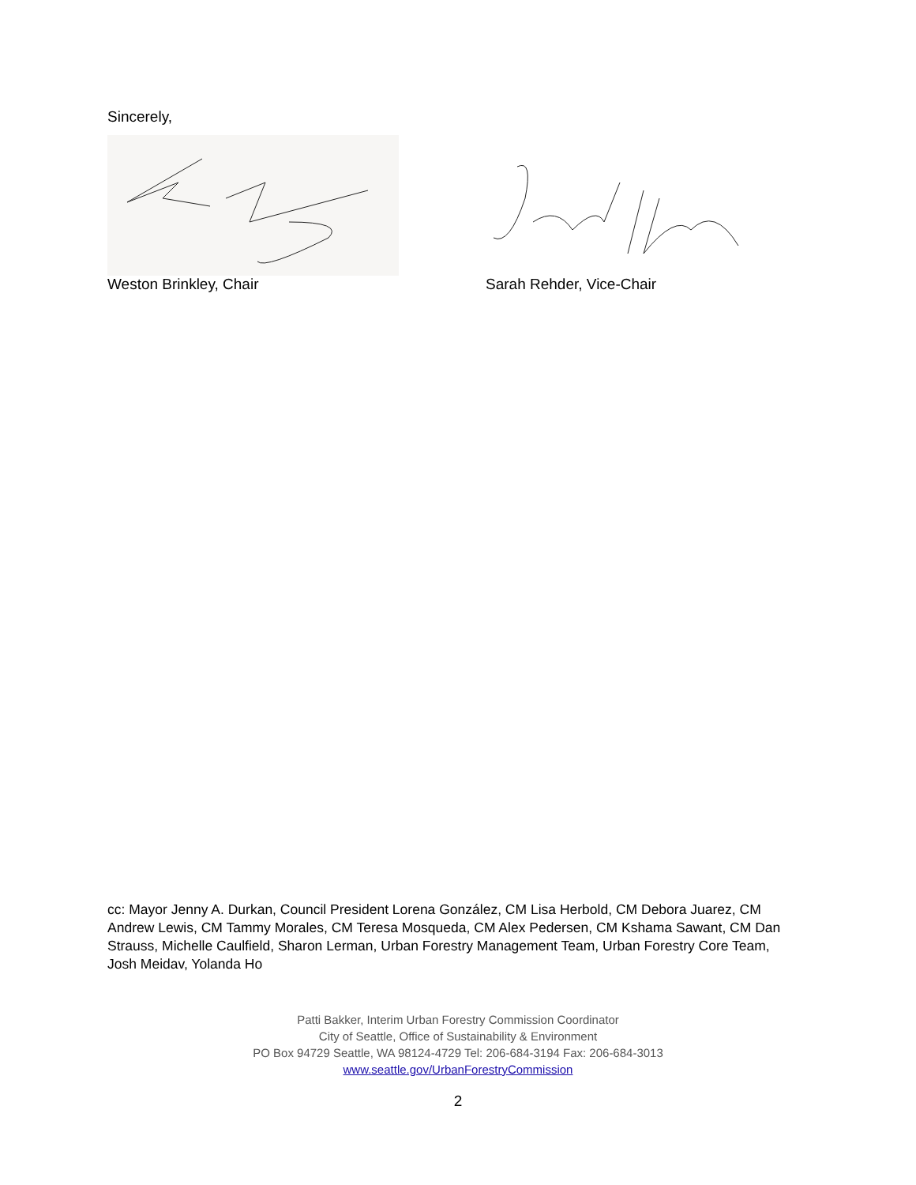Sincerely,
Weston Brinkley, Chair Sarah Rehder, Vice-Chair
cc: Mayor Jenny A. Durkan, Council President Lorena González, CM Lisa Herbold, CM Debora Juarez, CM Andrew Lewis, CM Tammy Morales, CM Teresa Mosqueda, CM Alex Pedersen, CM Kshama Sawant, CM Dan Strauss, Michelle Caulfield, Sharon Lerman, Urban Forestry Management Team, Urban Forestry Core Team, Josh Meidav, Yolanda Ho
Patti Bakker, Interim Urban Forestry Commission Coordinator
City of Seattle, Office of Sustainability & Environment
PO Box 94729 Seattle, WA 98124-4729 Tel: 206-684-3194 Fax: 206-684-3013
www.seattle.gov/UrbanForestryCommission
2